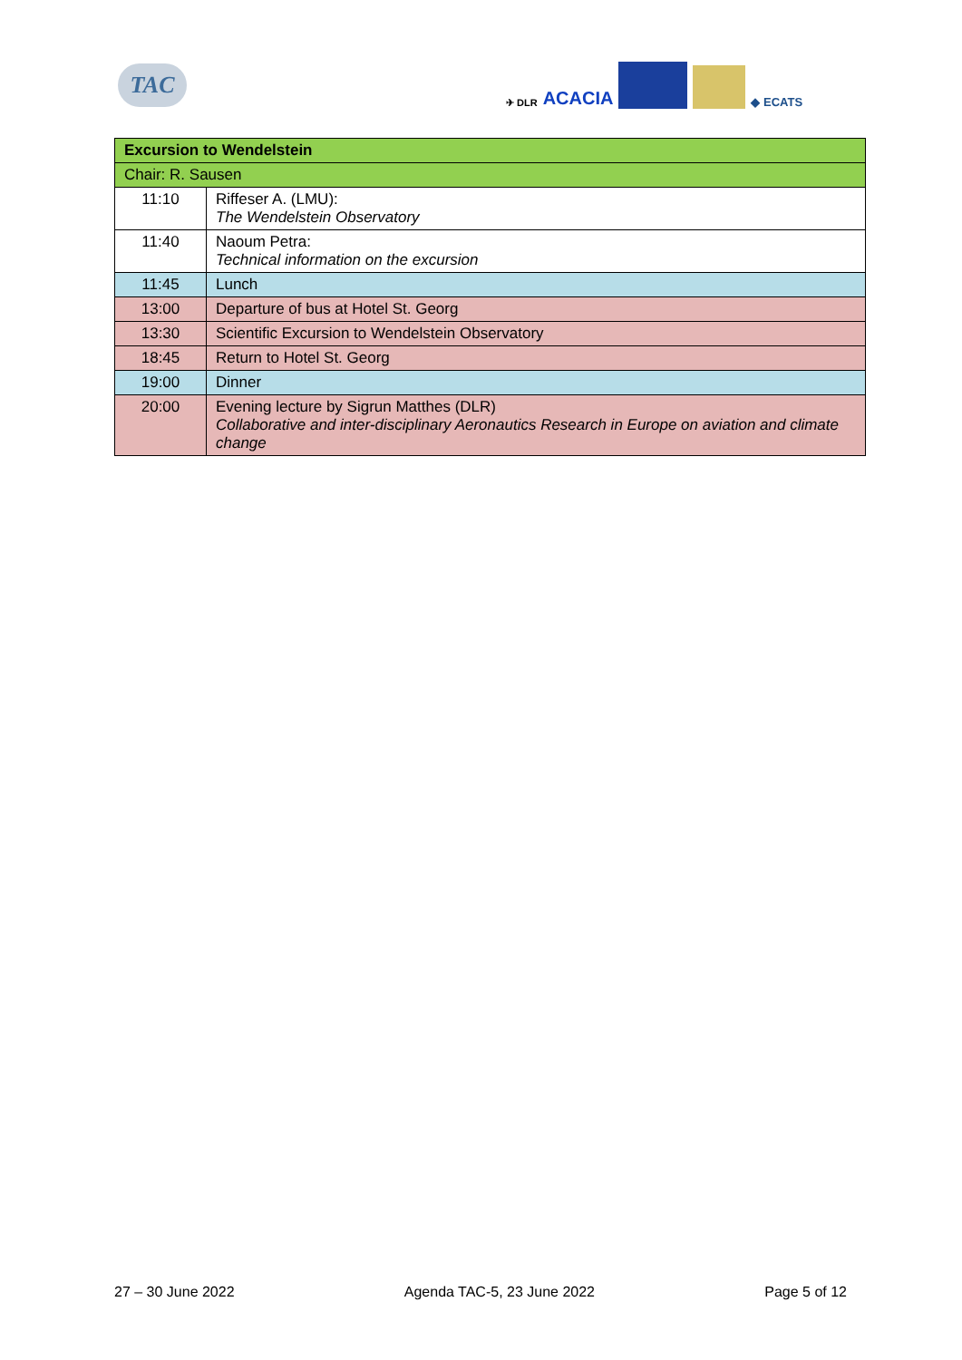TAC
✈ DLR ACACIA
◆ ECATS
| Excursion to Wendelstein | |
| Chair: R. Sausen | |
| 11:10 | Riffeser A. (LMU): The Wendelstein Observatory |
| 11:40 | Naoum Petra: Technical information on the excursion |
| 11:45 | Lunch |
| 13:00 | Departure of bus at Hotel St. Georg |
| 13:30 | Scientific Excursion to Wendelstein Observatory |
| 18:45 | Return to Hotel St. Georg |
| 19:00 | Dinner |
| 20:00 | Evening lecture by Sigrun Matthes (DLR) Collaborative and inter-disciplinary Aeronautics Research in Europe on aviation and climate change |
27 – 30 June 2022 Agenda TAC-5, 23 June 2022 Page 5 of 12